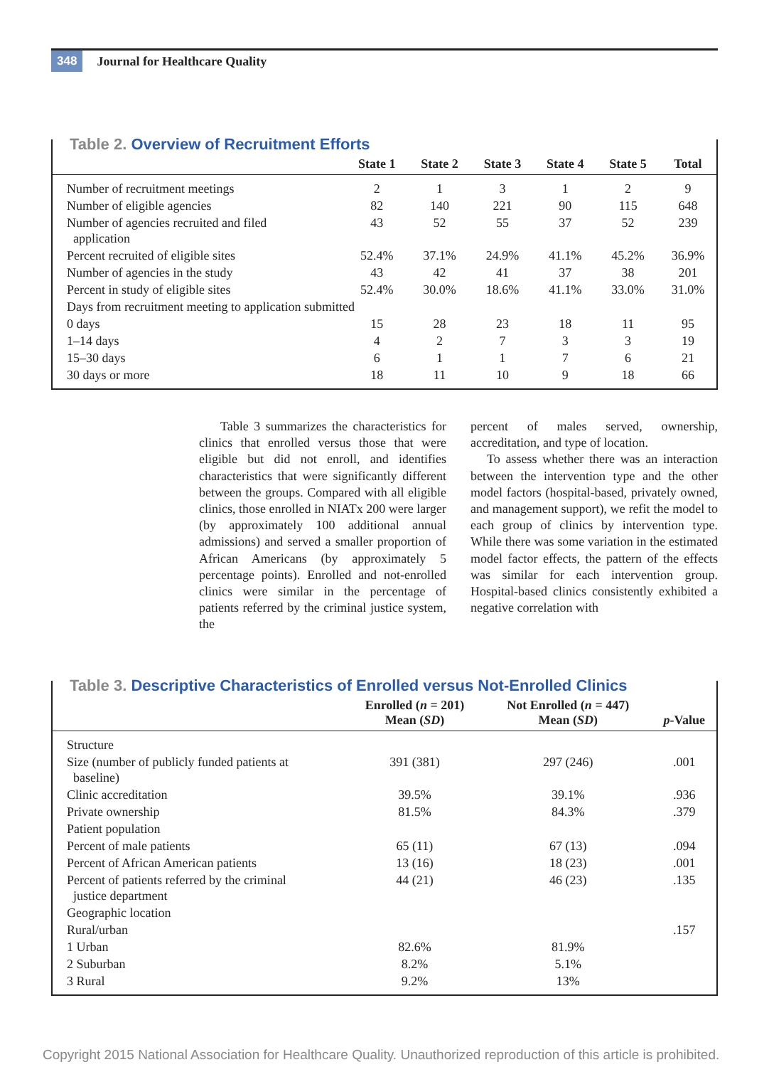348 Journal for Healthcare Quality
Table 2. Overview of Recruitment Efforts
| | State 1 | State 2 | State 3 | State 4 | State 5 | Total |
| --- | --- | --- | --- | --- | --- | --- |
| Number of recruitment meetings | 2 | 1 | 3 | 1 | 2 | 9 |
| Number of eligible agencies | 82 | 140 | 221 | 90 | 115 | 648 |
| Number of agencies recruited and filed application | 43 | 52 | 55 | 37 | 52 | 239 |
| Percent recruited of eligible sites | 52.4% | 37.1% | 24.9% | 41.1% | 45.2% | 36.9% |
| Number of agencies in the study | 43 | 42 | 41 | 37 | 38 | 201 |
| Percent in study of eligible sites | 52.4% | 30.0% | 18.6% | 41.1% | 33.0% | 31.0% |
| Days from recruitment meeting to application submitted | | | | | | |
| 0 days | 15 | 28 | 23 | 18 | 11 | 95 |
| 1–14 days | 4 | 2 | 7 | 3 | 3 | 19 |
| 15–30 days | 6 | 1 | 1 | 7 | 6 | 21 |
| 30 days or more | 18 | 11 | 10 | 9 | 18 | 66 |
Table 3 summarizes the characteristics for clinics that enrolled versus those that were eligible but did not enroll, and identifies characteristics that were significantly different between the groups. Compared with all eligible clinics, those enrolled in NIATx 200 were larger (by approximately 100 additional annual admissions) and served a smaller proportion of African Americans (by approximately 5 percentage points). Enrolled and not-enrolled clinics were similar in the percentage of patients referred by the criminal justice system, the
percent of males served, ownership, accreditation, and type of location.
To assess whether there was an interaction between the intervention type and the other model factors (hospital-based, privately owned, and management support), we refit the model to each group of clinics by intervention type. While there was some variation in the estimated model factor effects, the pattern of the effects was similar for each intervention group. Hospital-based clinics consistently exhibited a negative correlation with
Table 3. Descriptive Characteristics of Enrolled versus Not-Enrolled Clinics
| | Enrolled ( n = 201) Mean ( SD ) | Not Enrolled ( n = 447) Mean ( SD ) | p -Value |
| --- | --- | --- | --- |
| Structure | | | |
| Size (number of publicly funded patients at baseline) | 391 (381) | 297 (246) | .001 |
| Clinic accreditation | 39.5% | 39.1% | .936 |
| Private ownership | 81.5% | 84.3% | .379 |
| Patient population | | | |
| Percent of male patients | 65 (11) | 67 (13) | .094 |
| Percent of African American patients | 13 (16) | 18 (23) | .001 |
| Percent of patients referred by the criminal justice department | 44 (21) | 46 (23) | .135 |
| Geographic location | | | |
| Rural/urban | | | .157 |
| 1 Urban | 82.6% | 81.9% | |
| 2 Suburban | 8.2% | 5.1% | |
| 3 Rural | 9.2% | 13% | |
Copyright 2015 National Association for Healthcare Quality. Unauthorized reproduction of this article is prohibited.